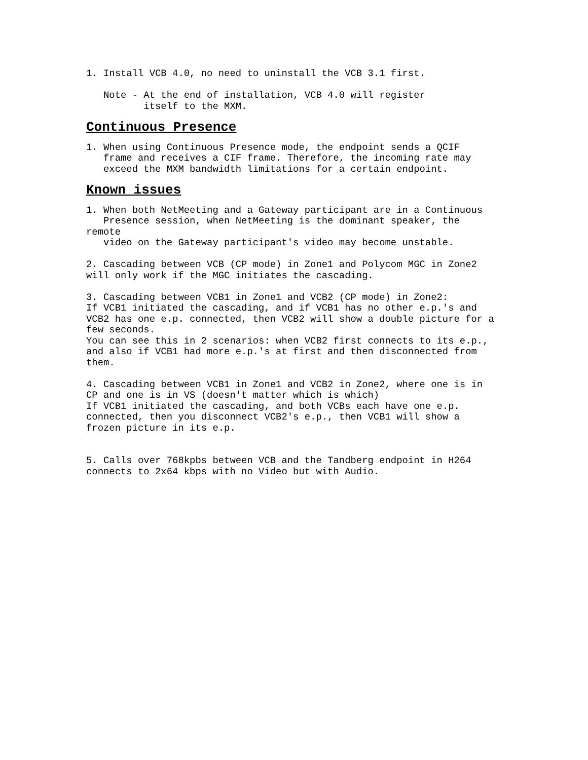1. Install VCB 4.0, no need to uninstall the VCB 3.1 first.

   Note - At the end of installation, VCB 4.0 will register
          itself to the MXM.
Continuous Presence
1. When using Continuous Presence mode, the endpoint sends a QCIF
   frame and receives a CIF frame. Therefore, the incoming rate may
   exceed the MXM bandwidth limitations for a certain endpoint.
Known issues
1. When both NetMeeting and a Gateway participant are in a Continuous
   Presence session, when NetMeeting is the dominant speaker, the
remote
   video on the Gateway participant's video may become unstable.

2. Cascading between VCB (CP mode) in Zone1 and Polycom MGC in Zone2
will only work if the MGC initiates the cascading.

3. Cascading between VCB1 in Zone1 and VCB2 (CP mode) in Zone2:
If VCB1 initiated the cascading, and if VCB1 has no other e.p.'s and
VCB2 has one e.p. connected, then VCB2 will show a double picture for a
few seconds.
You can see this in 2 scenarios: when VCB2 first connects to its e.p.,
and also if VCB1 had more e.p.'s at first and then disconnected from
them.

4. Cascading between VCB1 in Zone1 and VCB2 in Zone2, where one is in
CP and one is in VS (doesn't matter which is which)
If VCB1 initiated the cascading, and both VCBs each have one e.p.
connected, then you disconnect VCB2's e.p., then VCB1 will show a
frozen picture in its e.p.


5. Calls over 768kpbs between VCB and the Tandberg endpoint in H264
connects to 2x64 kbps with no Video but with Audio.